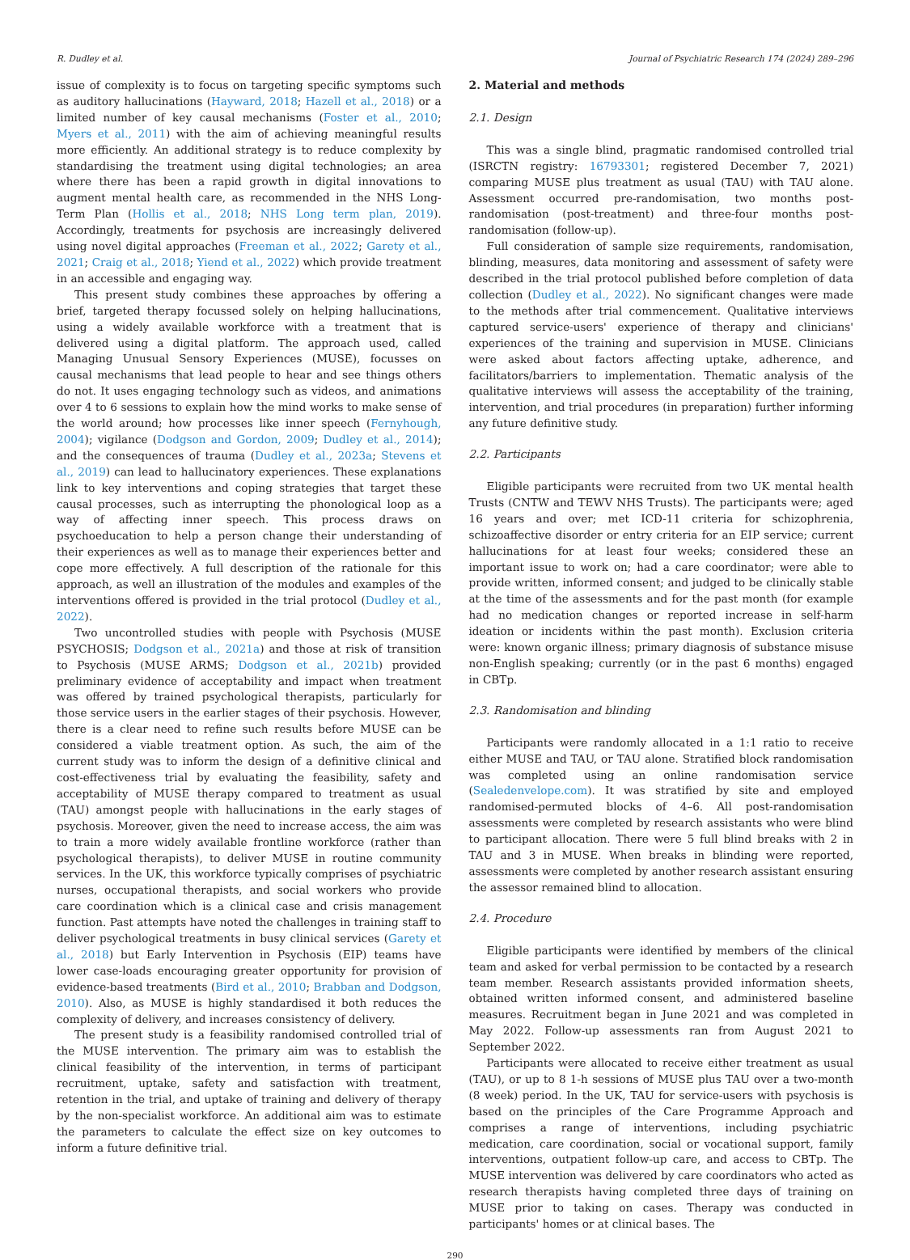R. Dudley et al. Journal of Psychiatric Research 174 (2024) 289–296
issue of complexity is to focus on targeting specific symptoms such as auditory hallucinations (Hayward, 2018; Hazell et al., 2018) or a limited number of key causal mechanisms (Foster et al., 2010; Myers et al., 2011) with the aim of achieving meaningful results more efficiently. An additional strategy is to reduce complexity by standardising the treatment using digital technologies; an area where there has been a rapid growth in digital innovations to augment mental health care, as recommended in the NHS Long-Term Plan (Hollis et al., 2018; NHS Long term plan, 2019). Accordingly, treatments for psychosis are increasingly delivered using novel digital approaches (Freeman et al., 2022; Garety et al., 2021; Craig et al., 2018; Yiend et al., 2022) which provide treatment in an accessible and engaging way.
This present study combines these approaches by offering a brief, targeted therapy focussed solely on helping hallucinations, using a widely available workforce with a treatment that is delivered using a digital platform. The approach used, called Managing Unusual Sensory Experiences (MUSE), focusses on causal mechanisms that lead people to hear and see things others do not. It uses engaging technology such as videos, and animations over 4 to 6 sessions to explain how the mind works to make sense of the world around; how processes like inner speech (Fernyhough, 2004); vigilance (Dodgson and Gordon, 2009; Dudley et al., 2014); and the consequences of trauma (Dudley et al., 2023a; Stevens et al., 2019) can lead to hallucinatory experiences. These explanations link to key interventions and coping strategies that target these causal processes, such as interrupting the phonological loop as a way of affecting inner speech. This process draws on psychoeducation to help a person change their understanding of their experiences as well as to manage their experiences better and cope more effectively. A full description of the rationale for this approach, as well an illustration of the modules and examples of the interventions offered is provided in the trial protocol (Dudley et al., 2022).
Two uncontrolled studies with people with Psychosis (MUSE PSYCHOSIS; Dodgson et al., 2021a) and those at risk of transition to Psychosis (MUSE ARMS; Dodgson et al., 2021b) provided preliminary evidence of acceptability and impact when treatment was offered by trained psychological therapists, particularly for those service users in the earlier stages of their psychosis. However, there is a clear need to refine such results before MUSE can be considered a viable treatment option. As such, the aim of the current study was to inform the design of a definitive clinical and cost-effectiveness trial by evaluating the feasibility, safety and acceptability of MUSE therapy compared to treatment as usual (TAU) amongst people with hallucinations in the early stages of psychosis. Moreover, given the need to increase access, the aim was to train a more widely available frontline workforce (rather than psychological therapists), to deliver MUSE in routine community services. In the UK, this workforce typically comprises of psychiatric nurses, occupational therapists, and social workers who provide care coordination which is a clinical case and crisis management function. Past attempts have noted the challenges in training staff to deliver psychological treatments in busy clinical services (Garety et al., 2018) but Early Intervention in Psychosis (EIP) teams have lower case-loads encouraging greater opportunity for provision of evidence-based treatments (Bird et al., 2010; Brabban and Dodgson, 2010). Also, as MUSE is highly standardised it both reduces the complexity of delivery, and increases consistency of delivery.
The present study is a feasibility randomised controlled trial of the MUSE intervention. The primary aim was to establish the clinical feasibility of the intervention, in terms of participant recruitment, uptake, safety and satisfaction with treatment, retention in the trial, and uptake of training and delivery of therapy by the non-specialist workforce. An additional aim was to estimate the parameters to calculate the effect size on key outcomes to inform a future definitive trial.
2. Material and methods
2.1. Design
This was a single blind, pragmatic randomised controlled trial (ISRCTN registry: 16793301; registered December 7, 2021) comparing MUSE plus treatment as usual (TAU) with TAU alone. Assessment occurred pre-randomisation, two months post-randomisation (post-treatment) and three-four months post-randomisation (follow-up).
Full consideration of sample size requirements, randomisation, blinding, measures, data monitoring and assessment of safety were described in the trial protocol published before completion of data collection (Dudley et al., 2022). No significant changes were made to the methods after trial commencement. Qualitative interviews captured service-users' experience of therapy and clinicians' experiences of the training and supervision in MUSE. Clinicians were asked about factors affecting uptake, adherence, and facilitators/barriers to implementation. Thematic analysis of the qualitative interviews will assess the acceptability of the training, intervention, and trial procedures (in preparation) further informing any future definitive study.
2.2. Participants
Eligible participants were recruited from two UK mental health Trusts (CNTW and TEWV NHS Trusts). The participants were; aged 16 years and over; met ICD-11 criteria for schizophrenia, schizoaffective disorder or entry criteria for an EIP service; current hallucinations for at least four weeks; considered these an important issue to work on; had a care coordinator; were able to provide written, informed consent; and judged to be clinically stable at the time of the assessments and for the past month (for example had no medication changes or reported increase in self-harm ideation or incidents within the past month). Exclusion criteria were: known organic illness; primary diagnosis of substance misuse non-English speaking; currently (or in the past 6 months) engaged in CBTp.
2.3. Randomisation and blinding
Participants were randomly allocated in a 1:1 ratio to receive either MUSE and TAU, or TAU alone. Stratified block randomisation was completed using an online randomisation service (Sealedenvelope.com). It was stratified by site and employed randomised-permuted blocks of 4–6. All post-randomisation assessments were completed by research assistants who were blind to participant allocation. There were 5 full blind breaks with 2 in TAU and 3 in MUSE. When breaks in blinding were reported, assessments were completed by another research assistant ensuring the assessor remained blind to allocation.
2.4. Procedure
Eligible participants were identified by members of the clinical team and asked for verbal permission to be contacted by a research team member. Research assistants provided information sheets, obtained written informed consent, and administered baseline measures. Recruitment began in June 2021 and was completed in May 2022. Follow-up assessments ran from August 2021 to September 2022.
Participants were allocated to receive either treatment as usual (TAU), or up to 8 1-h sessions of MUSE plus TAU over a two-month (8 week) period. In the UK, TAU for service-users with psychosis is based on the principles of the Care Programme Approach and comprises a range of interventions, including psychiatric medication, care coordination, social or vocational support, family interventions, outpatient follow-up care, and access to CBTp. The MUSE intervention was delivered by care coordinators who acted as research therapists having completed three days of training on MUSE prior to taking on cases. Therapy was conducted in participants' homes or at clinical bases. The
290